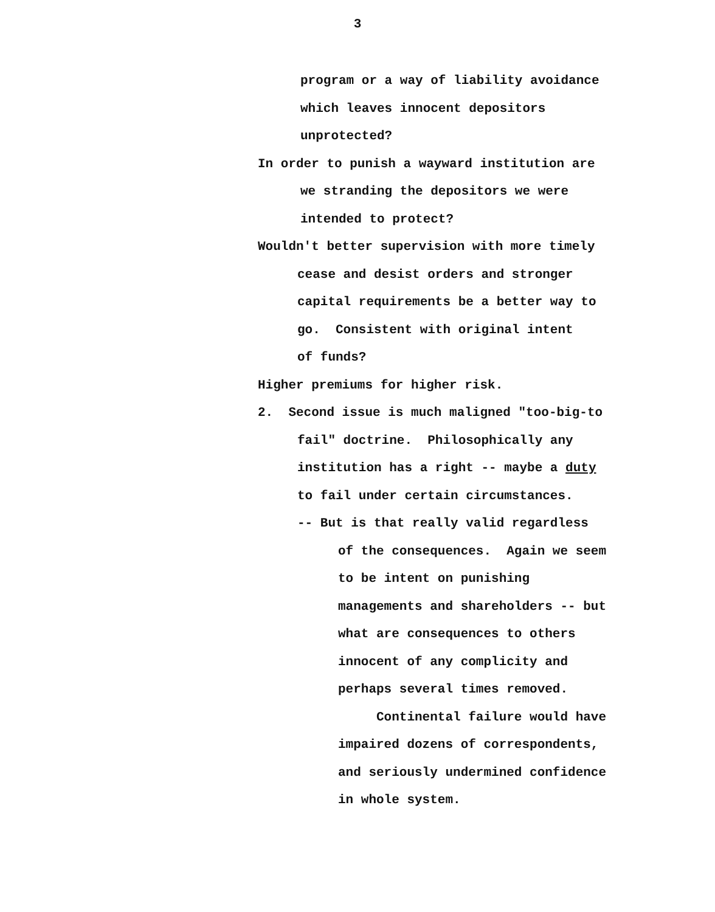3
program or a way of liability avoidance which leaves innocent depositors unprotected?
In order to punish a wayward institution are
we stranding the depositors we were intended to protect?
Wouldn't better supervision with more timely
cease and desist orders and stronger capital requirements be a better way to go. Consistent with original intent of funds?
Higher premiums for higher risk. 2. Second issue is much maligned "too-big-to
fail" doctrine. Philosophically any institution has a right -- maybe a duty to fail under certain circumstances. -- But is that really valid regardless
of the consequences. Again we seem to be intent on punishing managements and shareholders -- but what are consequences to others innocent of any complicity and perhaps several times removed. Continental failure would have impaired dozens of correspondents, and seriously undermined confidence in whole system.